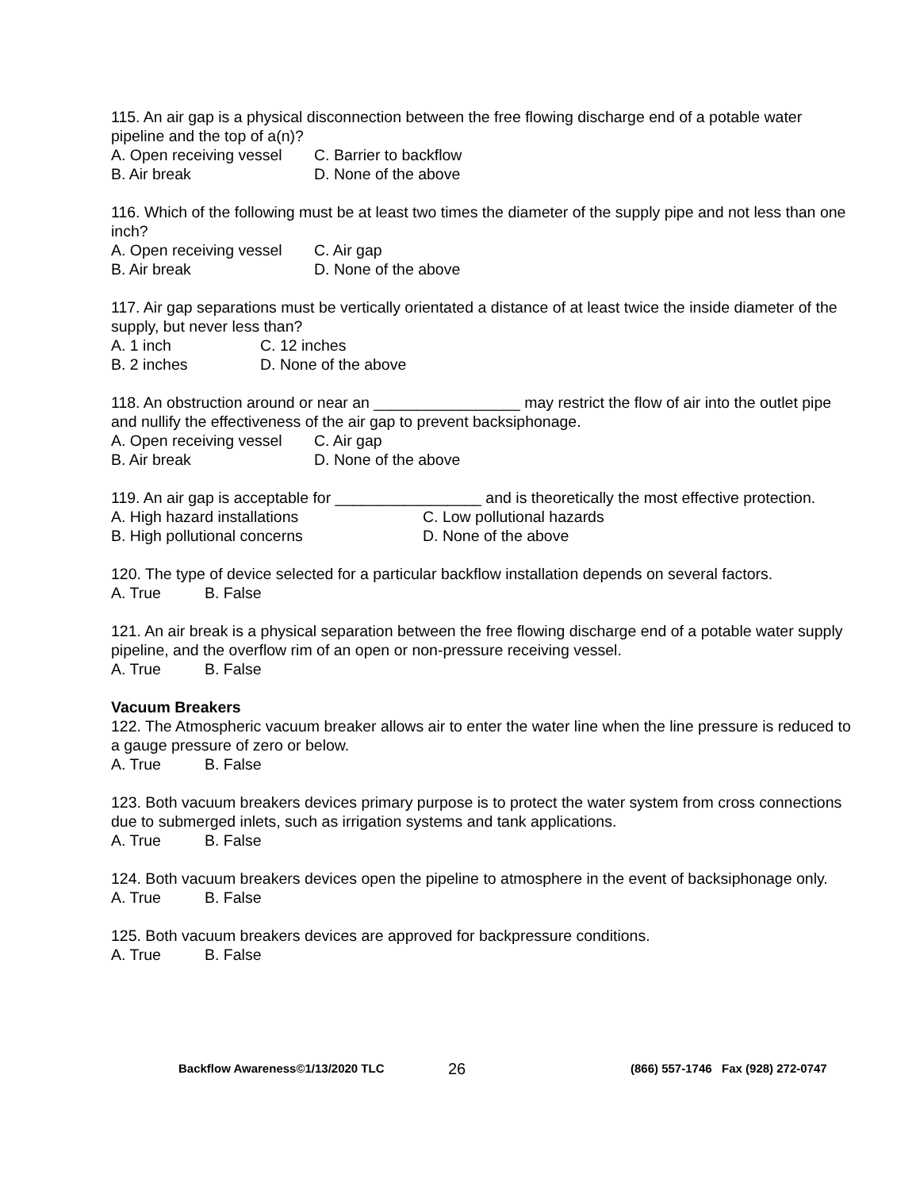115. An air gap is a physical disconnection between the free flowing discharge end of a potable water pipeline and the top of a(n)?
A. Open receiving vessel C. Barrier to backflow
B. Air break D. None of the above
116. Which of the following must be at least two times the diameter of the supply pipe and not less than one inch?
A. Open receiving vessel C. Air gap
B. Air break D. None of the above
117. Air gap separations must be vertically orientated a distance of at least twice the inside diameter of the supply, but never less than?
A. 1 inch C. 12 inches
B. 2 inches D. None of the above
118. An obstruction around or near an _________________ may restrict the flow of air into the outlet pipe and nullify the effectiveness of the air gap to prevent backsiphonage.
A. Open receiving vessel C. Air gap
B. Air break D. None of the above
119. An air gap is acceptable for _________________ and is theoretically the most effective protection.
A. High hazard installations C. Low pollutional hazards
B. High pollutional concerns D. None of the above
120. The type of device selected for a particular backflow installation depends on several factors.
A. True B. False
121. An air break is a physical separation between the free flowing discharge end of a potable water supply pipeline, and the overflow rim of an open or non-pressure receiving vessel.
A. True B. False
Vacuum Breakers
122. The Atmospheric vacuum breaker allows air to enter the water line when the line pressure is reduced to a gauge pressure of zero or below.
A. True B. False
123. Both vacuum breakers devices primary purpose is to protect the water system from cross connections due to submerged inlets, such as irrigation systems and tank applications.
A. True B. False
124. Both vacuum breakers devices open the pipeline to atmosphere in the event of backsiphonage only.
A. True B. False
125. Both vacuum breakers devices are approved for backpressure conditions.
A. True B. False
Backflow Awareness©1/13/2020 TLC 26 (866) 557-1746 Fax (928) 272-0747